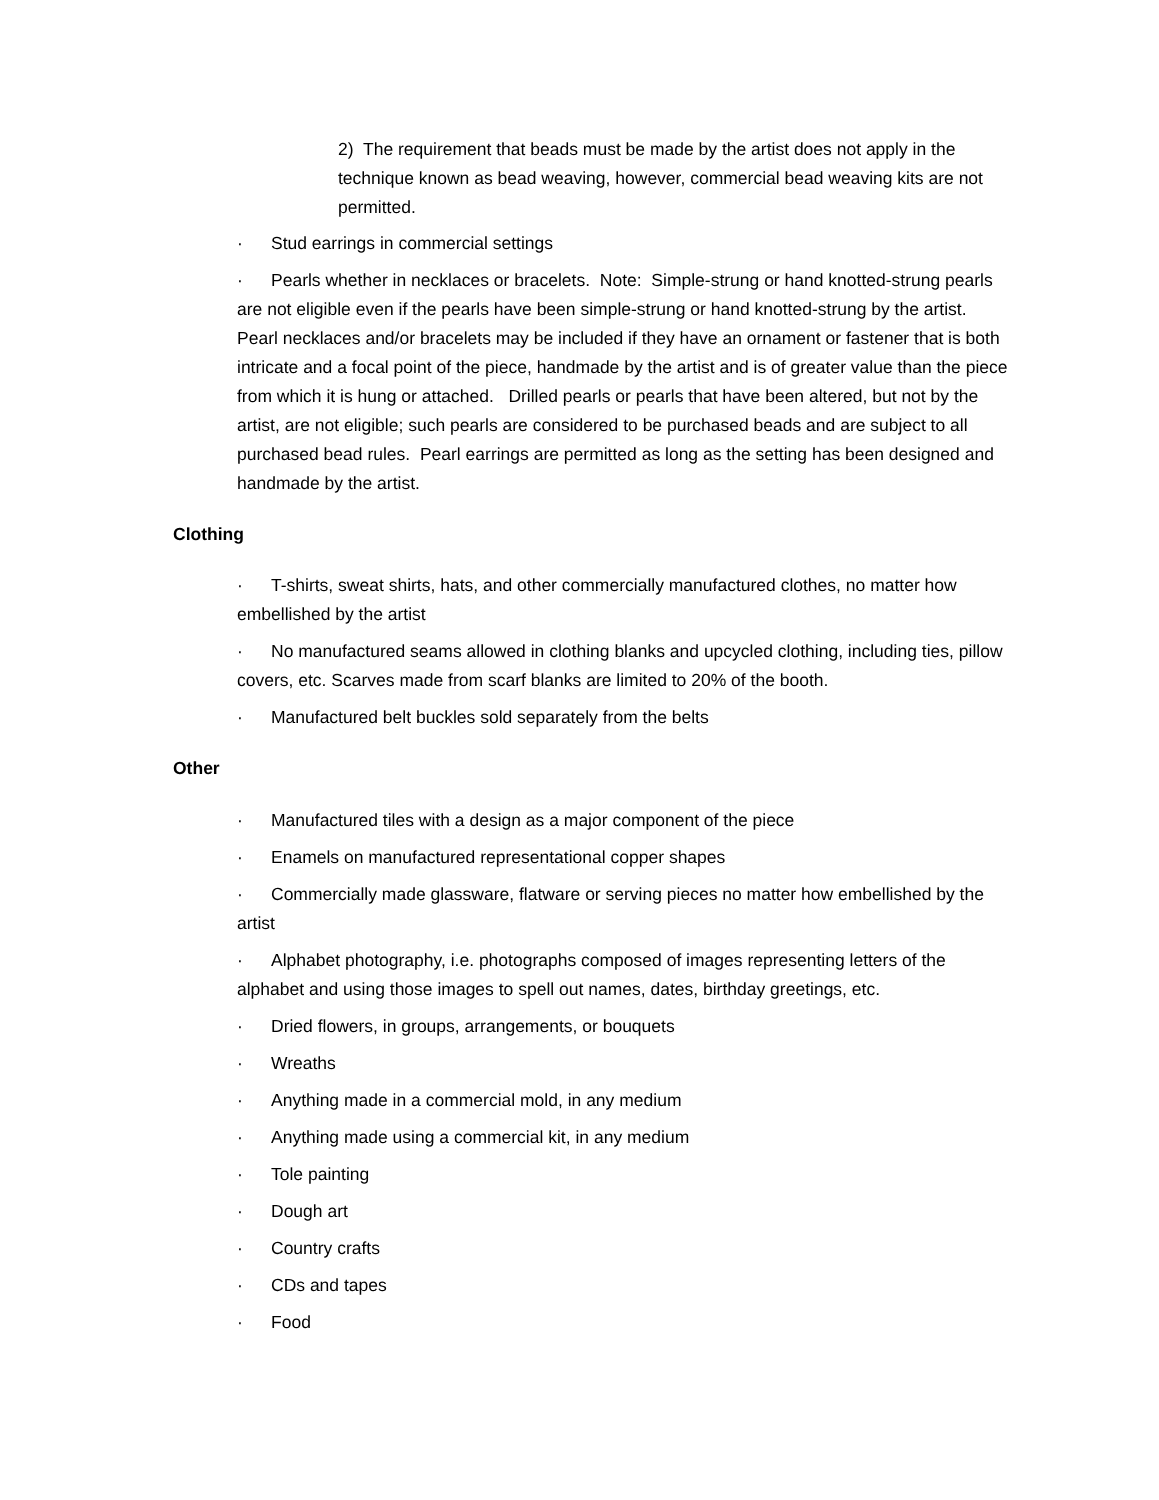2) The requirement that beads must be made by the artist does not apply in the technique known as bead weaving, however, commercial bead weaving kits are not permitted.
· Stud earrings in commercial settings
· Pearls whether in necklaces or bracelets. Note: Simple-strung or hand knotted-strung pearls are not eligible even if the pearls have been simple-strung or hand knotted-strung by the artist. Pearl necklaces and/or bracelets may be included if they have an ornament or fastener that is both intricate and a focal point of the piece, handmade by the artist and is of greater value than the piece from which it is hung or attached. Drilled pearls or pearls that have been altered, but not by the artist, are not eligible; such pearls are considered to be purchased beads and are subject to all purchased bead rules. Pearl earrings are permitted as long as the setting has been designed and handmade by the artist.
Clothing
· T-shirts, sweat shirts, hats, and other commercially manufactured clothes, no matter how embellished by the artist
· No manufactured seams allowed in clothing blanks and upcycled clothing, including ties, pillow covers, etc. Scarves made from scarf blanks are limited to 20% of the booth.
· Manufactured belt buckles sold separately from the belts
Other
· Manufactured tiles with a design as a major component of the piece
· Enamels on manufactured representational copper shapes
· Commercially made glassware, flatware or serving pieces no matter how embellished by the artist
· Alphabet photography, i.e. photographs composed of images representing letters of the alphabet and using those images to spell out names, dates, birthday greetings, etc.
· Dried flowers, in groups, arrangements, or bouquets
· Wreaths
· Anything made in a commercial mold, in any medium
· Anything made using a commercial kit, in any medium
· Tole painting
· Dough art
· Country crafts
· CDs and tapes
· Food